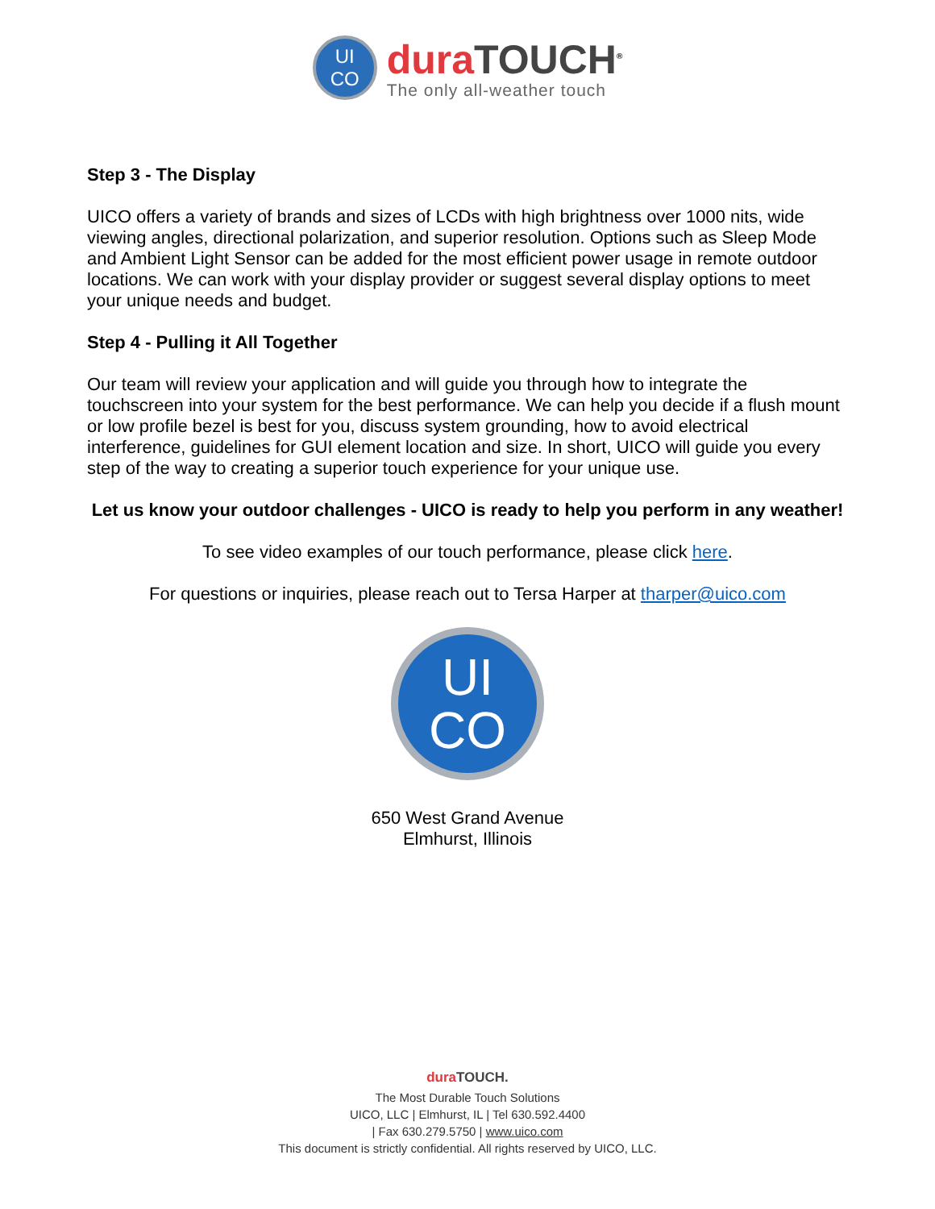UI
CO
dura TOUCH<sup>®</sup>
The only all-weather touch
Step 3 - The Display
UICO offers a variety of brands and sizes of LCDs with high brightness over 1000 nits, wide viewing angles, directional polarization, and superior resolution. Options such as Sleep Mode and Ambient Light Sensor can be added for the most efficient power usage in remote outdoor locations. We can work with your display provider or suggest several display options to meet your unique needs and budget.
Step 4 - Pulling it All Together
Our team will review your application and will guide you through how to integrate the touchscreen into your system for the best performance. We can help you decide if a flush mount or low profile bezel is best for you, discuss system grounding, how to avoid electrical interference, guidelines for GUI element location and size. In short, UICO will guide you every step of the way to creating a superior touch experience for your unique use.
Let us know your outdoor challenges - UICO is ready to help you perform in any weather!
To see video examples of our touch performance, please click here.
For questions or inquiries, please reach out to Tersa Harper at tharper@uico.com
UI
CO
650 West Grand Avenue
Elmhurst, Illinois
dura TOUCH.
The Most Durable Touch Solutions
UICO, LLC | Elmhurst, IL | Tel 630.592.4400
| Fax 630.279.5750 | www.uico.com
This document is strictly confidential. All rights reserved by UICO, LLC.